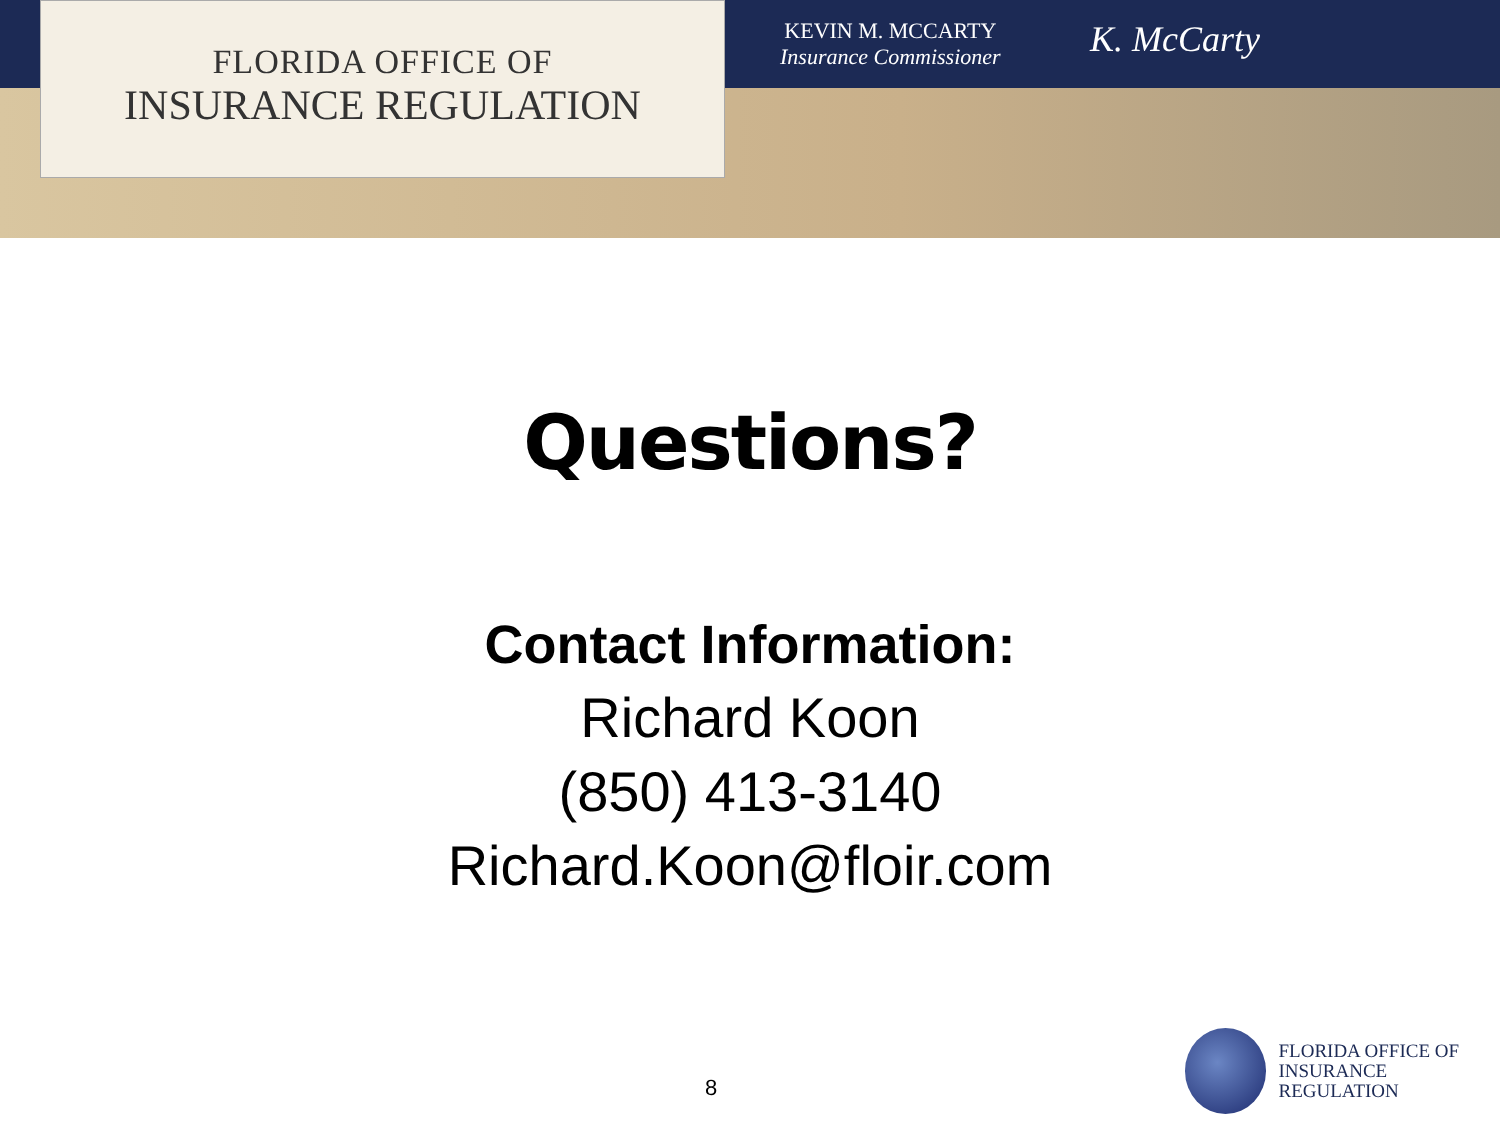FLORIDA OFFICE OF
INSURANCE REGULATION
KEVIN M. MCCARTY
Insurance Commissioner
K. McCarty
Questions?
Contact Information:
Richard Koon
(850) 413-3140
Richard.Koon@floir.com
8
FLORIDA OFFICE OF
INSURANCE REGULATION